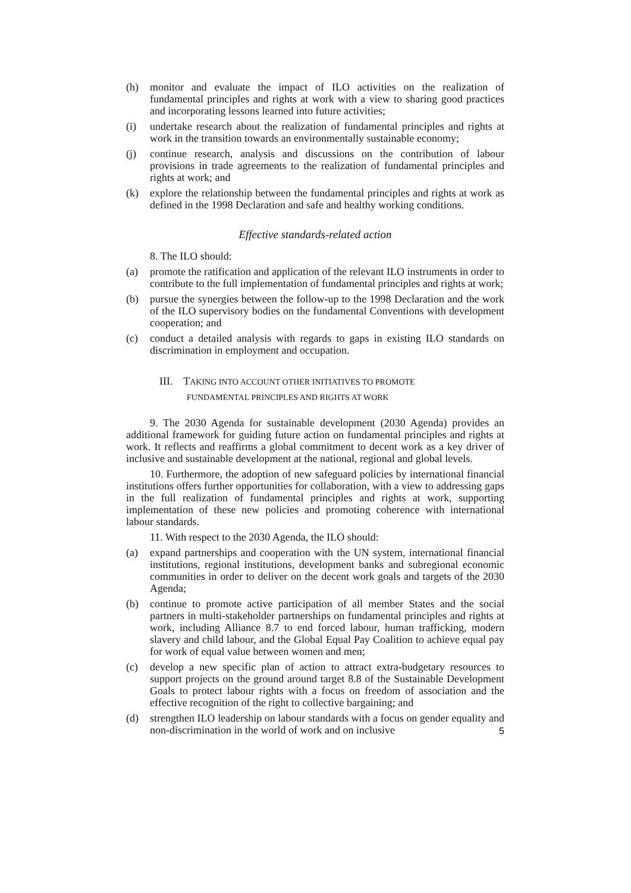(h) monitor and evaluate the impact of ILO activities on the realization of fundamental principles and rights at work with a view to sharing good practices and incorporating lessons learned into future activities;
(i) undertake research about the realization of fundamental principles and rights at work in the transition towards an environmentally sustainable economy;
(j) continue research, analysis and discussions on the contribution of labour provisions in trade agreements to the realization of fundamental principles and rights at work; and
(k) explore the relationship between the fundamental principles and rights at work as defined in the 1998 Declaration and safe and healthy working conditions.
Effective standards-related action
8. The ILO should:
(a) promote the ratification and application of the relevant ILO instruments in order to contribute to the full implementation of fundamental principles and rights at work;
(b) pursue the synergies between the follow-up to the 1998 Declaration and the work of the ILO supervisory bodies on the fundamental Conventions with development cooperation; and
(c) conduct a detailed analysis with regards to gaps in existing ILO standards on discrimination in employment and occupation.
III. TAKING INTO ACCOUNT OTHER INITIATIVES TO PROMOTE
FUNDAMENTAL PRINCIPLES AND RIGHTS AT WORK
9. The 2030 Agenda for sustainable development (2030 Agenda) provides an additional framework for guiding future action on fundamental principles and rights at work. It reflects and reaffirms a global commitment to decent work as a key driver of inclusive and sustainable development at the national, regional and global levels.
10. Furthermore, the adoption of new safeguard policies by international financial institutions offers further opportunities for collaboration, with a view to addressing gaps in the full realization of fundamental principles and rights at work, supporting implementation of these new policies and promoting coherence with international labour standards.
11. With respect to the 2030 Agenda, the ILO should:
(a) expand partnerships and cooperation with the UN system, international financial institutions, regional institutions, development banks and subregional economic communities in order to deliver on the decent work goals and targets of the 2030 Agenda;
(b) continue to promote active participation of all member States and the social partners in multi-stakeholder partnerships on fundamental principles and rights at work, including Alliance 8.7 to end forced labour, human trafficking, modern slavery and child labour, and the Global Equal Pay Coalition to achieve equal pay for work of equal value between women and men;
(c) develop a new specific plan of action to attract extra-budgetary resources to support projects on the ground around target 8.8 of the Sustainable Development Goals to protect labour rights with a focus on freedom of association and the effective recognition of the right to collective bargaining; and
(d) strengthen ILO leadership on labour standards with a focus on gender equality and non-discrimination in the world of work and on inclusive
5